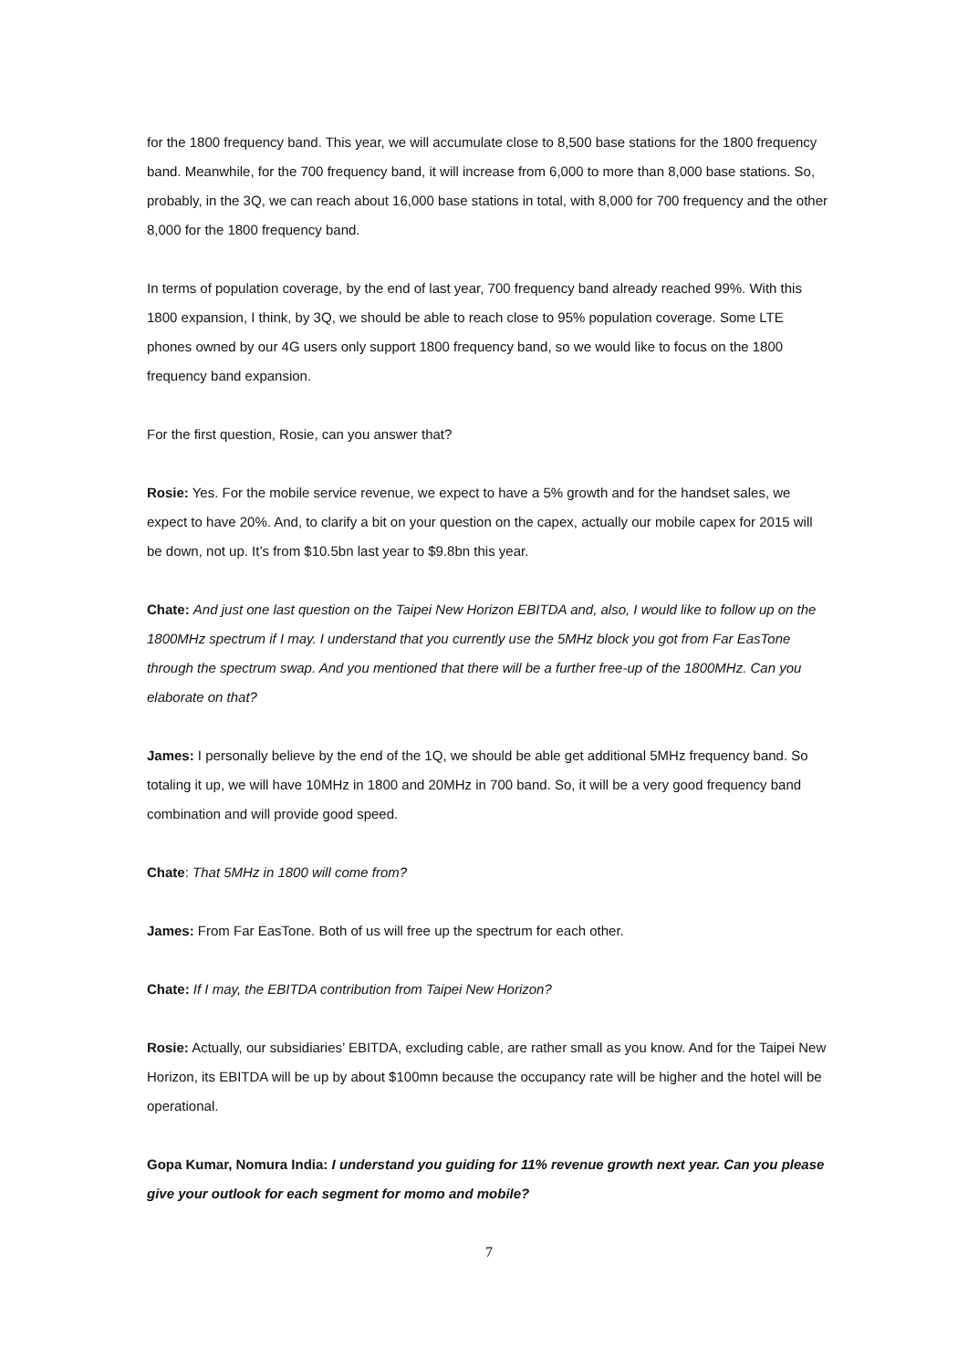for the 1800 frequency band. This year, we will accumulate close to 8,500 base stations for the 1800 frequency band. Meanwhile, for the 700 frequency band, it will increase from 6,000 to more than 8,000 base stations. So, probably, in the 3Q, we can reach about 16,000 base stations in total, with 8,000 for 700 frequency and the other 8,000 for the 1800 frequency band.
In terms of population coverage, by the end of last year, 700 frequency band already reached 99%. With this 1800 expansion, I think, by 3Q, we should be able to reach close to 95% population coverage. Some LTE phones owned by our 4G users only support 1800 frequency band, so we would like to focus on the 1800 frequency band expansion.
For the first question, Rosie, can you answer that?
Rosie: Yes. For the mobile service revenue, we expect to have a 5% growth and for the handset sales, we expect to have 20%. And, to clarify a bit on your question on the capex, actually our mobile capex for 2015 will be down, not up. It’s from $10.5bn last year to $9.8bn this year.
Chate: And just one last question on the Taipei New Horizon EBITDA and, also, I would like to follow up on the 1800MHz spectrum if I may. I understand that you currently use the 5MHz block you got from Far EasTone through the spectrum swap. And you mentioned that there will be a further free-up of the 1800MHz. Can you elaborate on that?
James: I personally believe by the end of the 1Q, we should be able get additional 5MHz frequency band. So totaling it up, we will have 10MHz in 1800 and 20MHz in 700 band. So, it will be a very good frequency band combination and will provide good speed.
Chate: That 5MHz in 1800 will come from?
James: From Far EasTone. Both of us will free up the spectrum for each other.
Chate: If I may, the EBITDA contribution from Taipei New Horizon?
Rosie: Actually, our subsidiaries’ EBITDA, excluding cable, are rather small as you know. And for the Taipei New Horizon, its EBITDA will be up by about $100mn because the occupancy rate will be higher and the hotel will be operational.
Gopa Kumar, Nomura India: I understand you guiding for 11% revenue growth next year. Can you please give your outlook for each segment for momo and mobile?
7